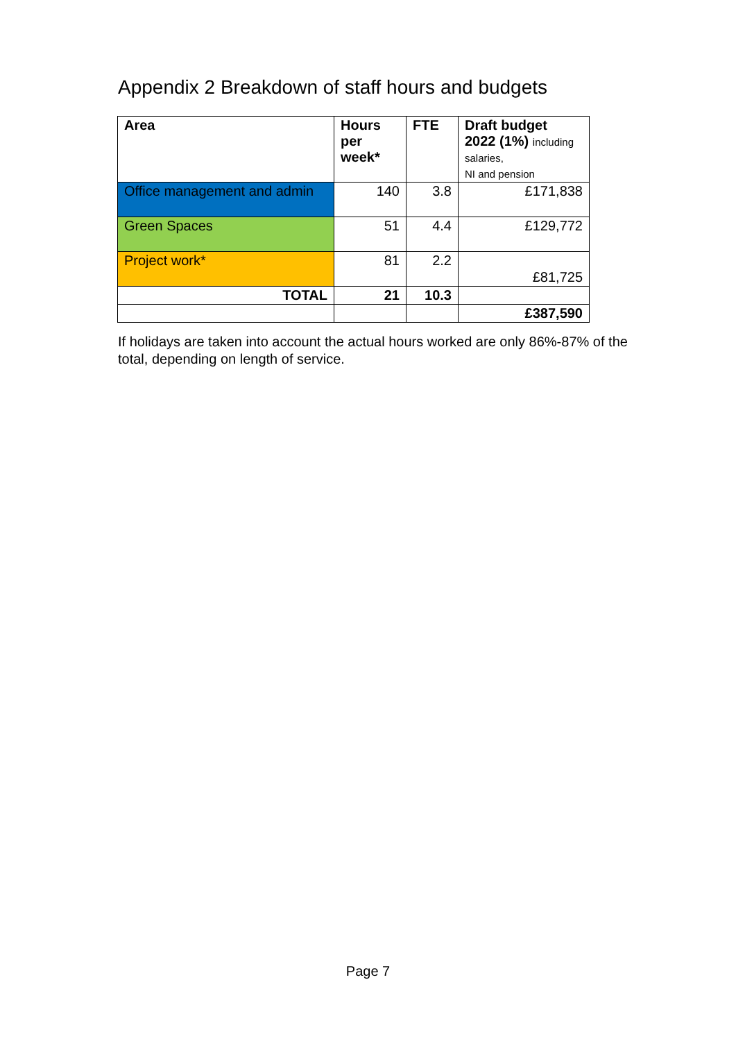Appendix 2 Breakdown of staff hours and budgets
| Area | Hours per week* | FTE | Draft budget 2022 (1%) including salaries, NI and pension |
| --- | --- | --- | --- |
| Office management and admin | 140 | 3.8 | £171,838 |
| Green Spaces | 51 | 4.4 | £129,772 |
| Project work* | 81 | 2.2 | £81,725 |
| TOTAL | 21 | 10.3 | |
| | | | £387,590 |
If holidays are taken into account the actual hours worked are only 86%-87% of the total, depending on length of service.
Page 7